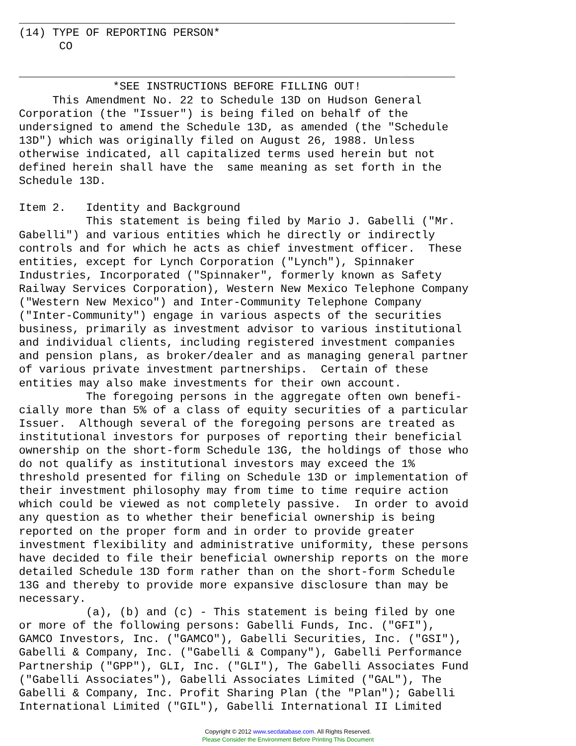_________________________________________________________________
(14) TYPE OF REPORTING PERSON*
      CO

_________________________________________________________________
              *SEE INSTRUCTIONS BEFORE FILLING OUT!
     This Amendment No. 22 to Schedule 13D on Hudson General
Corporation (the "Issuer") is being filed on behalf of the
undersigned to amend the Schedule 13D, as amended (the "Schedule
13D") which was originally filed on August 26, 1988. Unless
otherwise indicated, all capitalized terms used herein but not
defined herein shall have the  same meaning as set forth in the
Schedule 13D.

Item 2.   Identity and Background
          This statement is being filed by Mario J. Gabelli ("Mr.
Gabelli") and various entities which he directly or indirectly
controls and for which he acts as chief investment officer.  These
entities, except for Lynch Corporation ("Lynch"), Spinnaker
Industries, Incorporated ("Spinnaker", formerly known as Safety
Railway Services Corporation), Western New Mexico Telephone Company
("Western New Mexico") and Inter-Community Telephone Company
("Inter-Community") engage in various aspects of the securities
business, primarily as investment advisor to various institutional
and individual clients, including registered investment companies
and pension plans, as broker/dealer and as managing general partner
of various private investment partnerships.  Certain of these
entities may also make investments for their own account.
          The foregoing persons in the aggregate often own benefi-
cially more than 5% of a class of equity securities of a particular
Issuer.  Although several of the foregoing persons are treated as
institutional investors for purposes of reporting their beneficial
ownership on the short-form Schedule 13G, the holdings of those who
do not qualify as institutional investors may exceed the 1%
threshold presented for filing on Schedule 13D or implementation of
their investment philosophy may from time to time require action
which could be viewed as not completely passive.  In order to avoid
any question as to whether their beneficial ownership is being
reported on the proper form and in order to provide greater
investment flexibility and administrative uniformity, these persons
have decided to file their beneficial ownership reports on the more
detailed Schedule 13D form rather than on the short-form Schedule
13G and thereby to provide more expansive disclosure than may be
necessary.
          (a), (b) and (c) - This statement is being filed by one
or more of the following persons: Gabelli Funds, Inc. ("GFI"),
GAMCO Investors, Inc. ("GAMCO"), Gabelli Securities, Inc. ("GSI"),
Gabelli & Company, Inc. ("Gabelli & Company"), Gabelli Performance
Partnership ("GPP"), GLI, Inc. ("GLI"), The Gabelli Associates Fund
("Gabelli Associates"), Gabelli Associates Limited ("GAL"), The
Gabelli & Company, Inc. Profit Sharing Plan (the "Plan"); Gabelli
International Limited ("GIL"), Gabelli International II Limited
Copyright © 2012 www.secdatabase.com. All Rights Reserved.
Please Consider the Environment Before Printing This Document